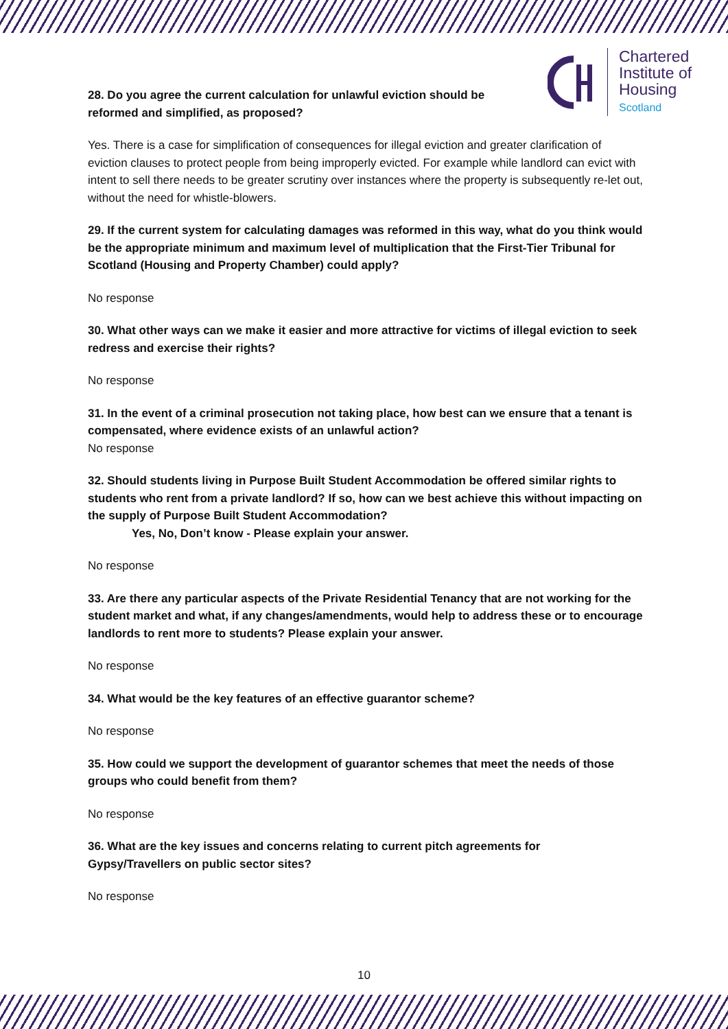Chartered
Institute of
Housing
Scotland
28. Do you agree the current calculation for unlawful eviction should be
reformed and simplified, as proposed?
Yes. There is a case for simplification of consequences for illegal eviction and greater clarification of eviction clauses to protect people from being improperly evicted. For example while landlord can evict with intent to sell there needs to be greater scrutiny over instances where the property is subsequently re-let out, without the need for whistle-blowers.
29. If the current system for calculating damages was reformed in this way, what do you think would be the appropriate minimum and maximum level of multiplication that the First-Tier Tribunal for Scotland (Housing and Property Chamber) could apply?
No response
30. What other ways can we make it easier and more attractive for victims of illegal eviction to seek redress and exercise their rights?
No response
31. In the event of a criminal prosecution not taking place, how best can we ensure that a tenant is compensated, where evidence exists of an unlawful action?
No response
32. Should students living in Purpose Built Student Accommodation be offered similar rights to students who rent from a private landlord? If so, how can we best achieve this without impacting on the supply of Purpose Built Student Accommodation?
Yes, No, Don’t know - Please explain your answer.
No response
33. Are there any particular aspects of the Private Residential Tenancy that are not working for the student market and what, if any changes/amendments, would help to address these or to encourage landlords to rent more to students? Please explain your answer.
No response
34. What would be the key features of an effective guarantor scheme?
No response
35. How could we support the development of guarantor schemes that meet the needs of those groups who could benefit from them?
No response
36. What are the key issues and concerns relating to current pitch agreements for
Gypsy/Travellers on public sector sites?
No response
10